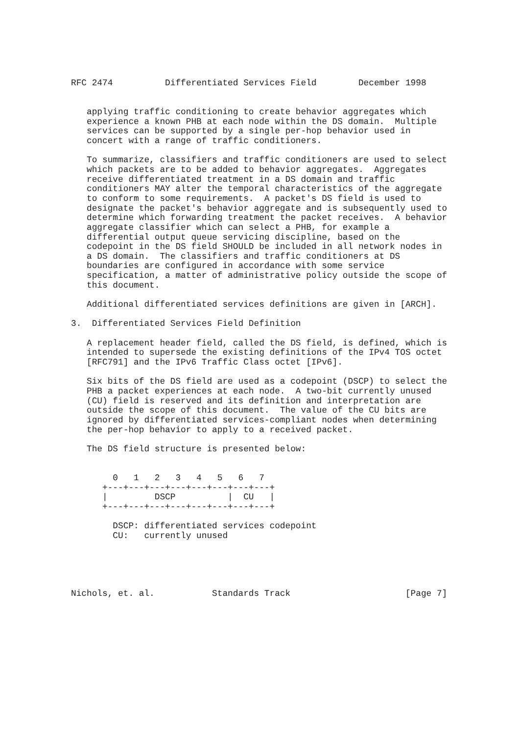RFC 2474          Differentiated Services Field        December 1998


   applying traffic conditioning to create behavior aggregates which
   experience a known PHB at each node within the DS domain.  Multiple
   services can be supported by a single per-hop behavior used in
   concert with a range of traffic conditioners.

   To summarize, classifiers and traffic conditioners are used to select
   which packets are to be added to behavior aggregates.  Aggregates
   receive differentiated treatment in a DS domain and traffic
   conditioners MAY alter the temporal characteristics of the aggregate
   to conform to some requirements.  A packet's DS field is used to
   designate the packet's behavior aggregate and is subsequently used to
   determine which forwarding treatment the packet receives.  A behavior
   aggregate classifier which can select a PHB, for example a
   differential output queue servicing discipline, based on the
   codepoint in the DS field SHOULD be included in all network nodes in
   a DS domain.  The classifiers and traffic conditioners at DS
   boundaries are configured in accordance with some service
   specification, a matter of administrative policy outside the scope of
   this document.

   Additional differentiated services definitions are given in [ARCH].

3.  Differentiated Services Field Definition

   A replacement header field, called the DS field, is defined, which is
   intended to supersede the existing definitions of the IPv4 TOS octet
   [RFC791] and the IPv6 Traffic Class octet [IPv6].

   Six bits of the DS field are used as a codepoint (DSCP) to select the
   PHB a packet experiences at each node.  A two-bit currently unused
   (CU) field is reserved and its definition and interpretation are
   outside the scope of this document.  The value of the CU bits are
   ignored by differentiated services-compliant nodes when determining
   the per-hop behavior to apply to a received packet.

   The DS field structure is presented below:


        0   1   2   3   4   5   6   7
      +---+---+---+---+---+---+---+---+
      |         DSCP          |  CU   |
      +---+---+---+---+---+---+---+---+

        DSCP: differentiated services codepoint
        CU:   currently unused





Nichols, et. al.           Standards Track                      [Page 7]